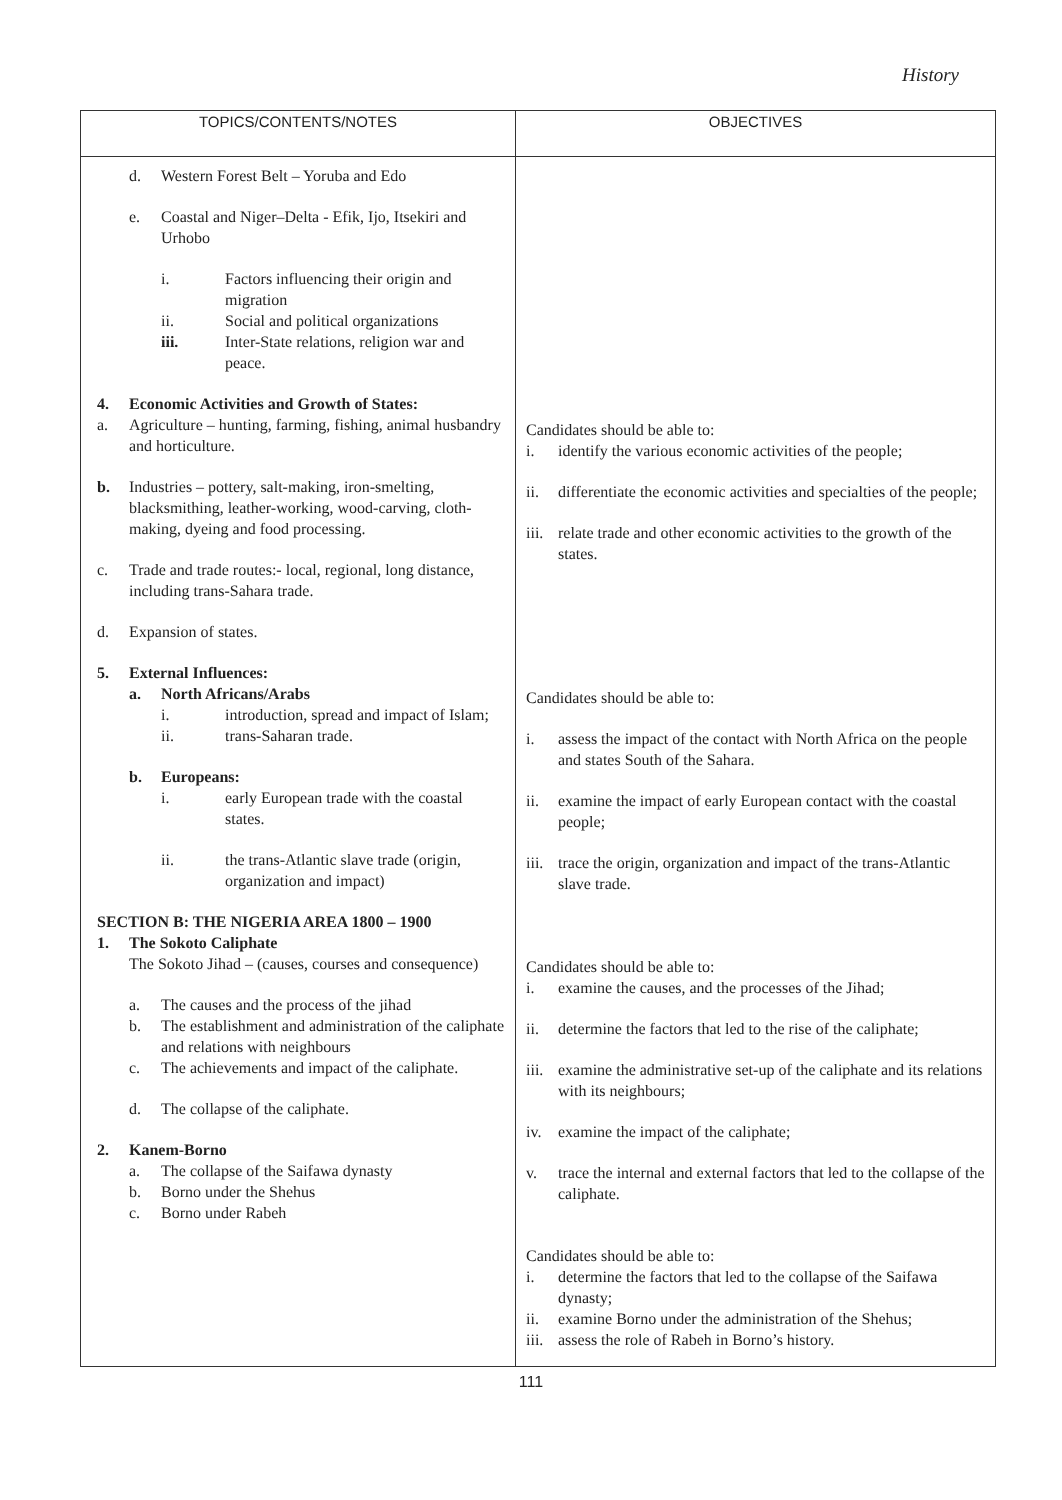History
| TOPICS/CONTENTS/NOTES | OBJECTIVES |
| --- | --- |
| d. Western Forest Belt – Yoruba and Edo e. Coastal and Niger–Delta - Efik, Ijo, Itsekiri and Urhobo i. Factors influencing their origin and migration ii. Social and political organizations iii. Inter-State relations, religion war and peace. 4. Economic Activities and Growth of States: a. Agriculture – hunting, farming, fishing, animal husbandry and horticulture. b. Industries – pottery, salt-making, iron-smelting, blacksmithing, leather-working, wood-carving, cloth-making, dyeing and food processing. c. Trade and trade routes:- local, regional, long distance, including trans-Sahara trade. d. Expansion of states. 5. External Influences: a. North Africans/Arabs i. introduction, spread and impact of Islam; ii. trans-Saharan trade. b. Europeans: i. early European trade with the coastal states. ii. the trans-Atlantic slave trade (origin, organization and impact) SECTION B: THE NIGERIA AREA 1800 – 1900 1. The Sokoto Caliphate The Sokoto Jihad – (causes, courses and consequence) a. The causes and the process of the jihad b. The establishment and administration of the caliphate and relations with neighbours c. The achievements and impact of the caliphate. d. The collapse of the caliphate. 2. Kanem-Borno a. The collapse of the Saifawa dynasty b. Borno under the Shehus c. Borno under Rabeh | Candidates should be able to: i. identify the various economic activities of the people; ii. differentiate the economic activities and specialties of the people; iii. relate trade and other economic activities to the growth of the states. Candidates should be able to: i. assess the impact of the contact with North Africa on the people and states South of the Sahara. ii. examine the impact of early European contact with the coastal people; iii. trace the origin, organization and impact of the trans-Atlantic slave trade. Candidates should be able to: i. examine the causes, and the processes of the Jihad; ii. determine the factors that led to the rise of the caliphate; iii. examine the administrative set-up of the caliphate and its relations with its neighbours; iv. examine the impact of the caliphate; v. trace the internal and external factors that led to the collapse of the caliphate. Candidates should be able to: i. determine the factors that led to the collapse of the Saifawa dynasty; ii. examine Borno under the administration of the Shehus; iii. assess the role of Rabeh in Borno’s history. |
111